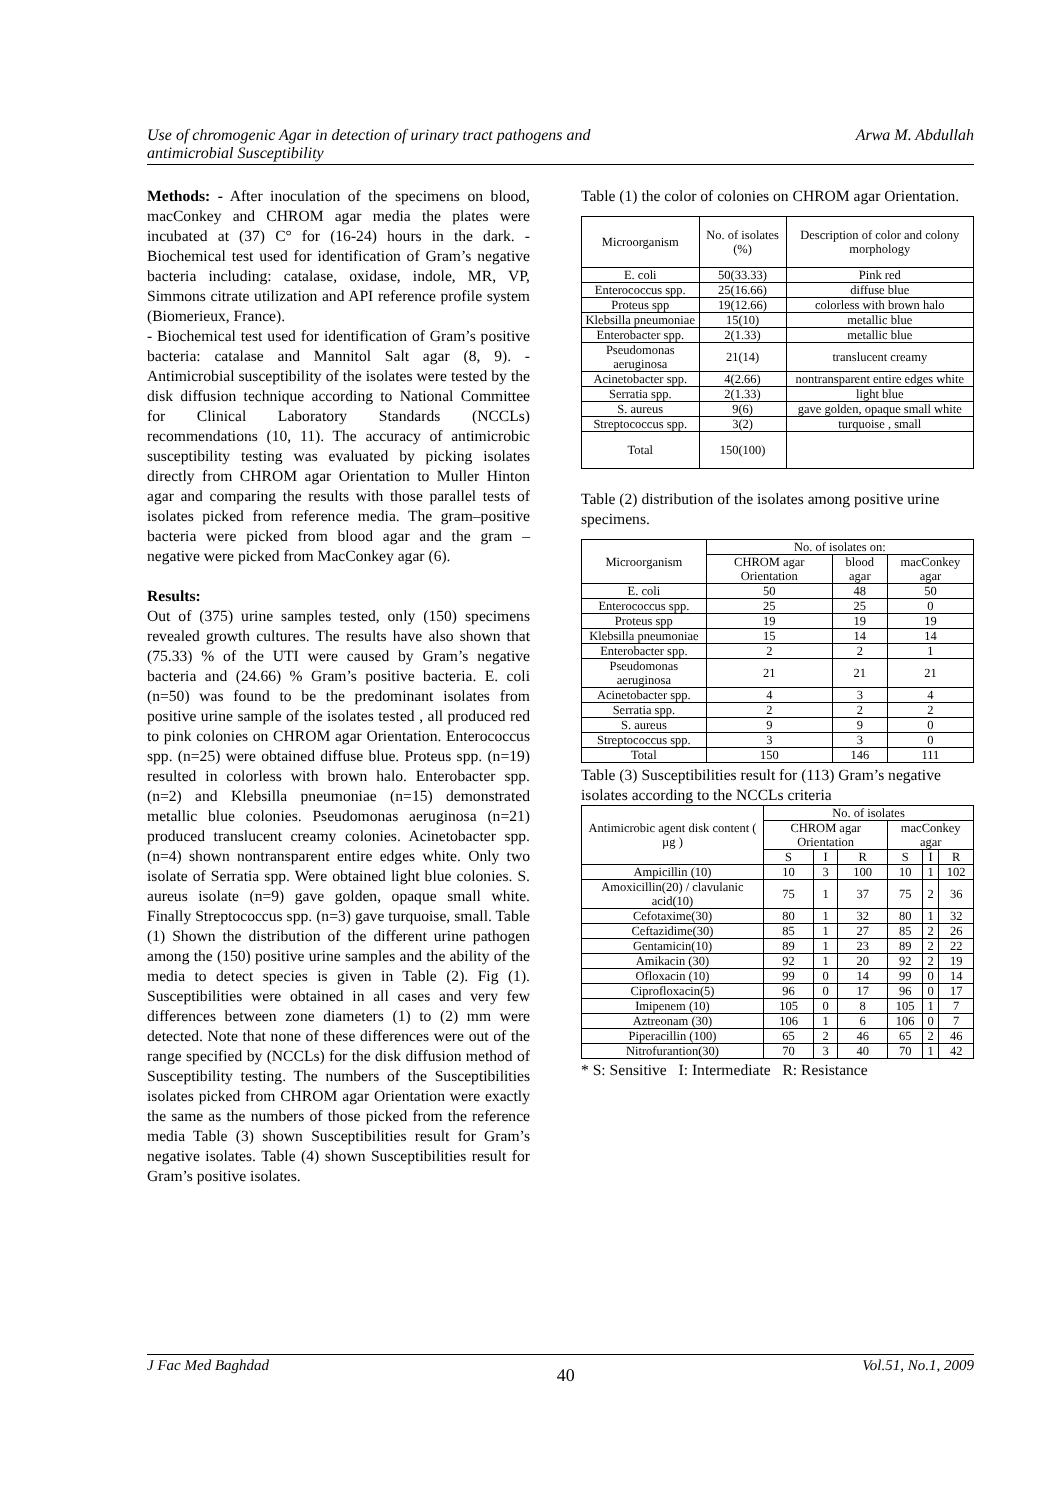Use of chromogenic Agar in detection of urinary tract pathogens and
antimicrobial Susceptibility Arwa M. Abdullah
Methods: - After inoculation of the specimens on blood, macConkey and CHROM agar media the plates were incubated at (37) C° for (16-24) hours in the dark. - Biochemical test used for identification of Gram’s negative bacteria including: catalase, oxidase, indole, MR, VP, Simmons citrate utilization and API reference profile system (Biomerieux, France).
- Biochemical test used for identification of Gram’s positive bacteria: catalase and Mannitol Salt agar (8, 9). - Antimicrobial susceptibility of the isolates were tested by the disk diffusion technique according to National Committee for Clinical Laboratory Standards (NCCLs) recommendations (10, 11). The accuracy of antimicrobic susceptibility testing was evaluated by picking isolates directly from CHROM agar Orientation to Muller Hinton agar and comparing the results with those parallel tests of isolates picked from reference media. The gram–positive bacteria were picked from blood agar and the gram – negative were picked from MacConkey agar (6).
Results:
Out of (375) urine samples tested, only (150) specimens revealed growth cultures. The results have also shown that (75.33) % of the UTI were caused by Gram’s negative bacteria and (24.66) % Gram’s positive bacteria. E. coli (n=50) was found to be the predominant isolates from positive urine sample of the isolates tested , all produced red to pink colonies on CHROM agar Orientation. Enterococcus spp. (n=25) were obtained diffuse blue. Proteus spp. (n=19) resulted in colorless with brown halo. Enterobacter spp. (n=2) and Klebsilla pneumoniae (n=15) demonstrated metallic blue colonies. Pseudomonas aeruginosa (n=21) produced translucent creamy colonies. Acinetobacter spp. (n=4) shown nontransparent entire edges white. Only two isolate of Serratia spp. Were obtained light blue colonies. S. aureus isolate (n=9) gave golden, opaque small white. Finally Streptococcus spp. (n=3) gave turquoise, small. Table (1) Shown the distribution of the different urine pathogen among the (150) positive urine samples and the ability of the media to detect species is given in Table (2). Fig (1). Susceptibilities were obtained in all cases and very few differences between zone diameters (1) to (2) mm were detected. Note that none of these differences were out of the range specified by (NCCLs) for the disk diffusion method of Susceptibility testing. The numbers of the Susceptibilities isolates picked from CHROM agar Orientation were exactly the same as the numbers of those picked from the reference media Table (3) shown Susceptibilities result for Gram’s negative isolates. Table (4) shown Susceptibilities result for Gram’s positive isolates.
Table (1) the color of colonies on CHROM agar Orientation.
| Microorganism | No. of isolates (%) | Description of color and colony morphology |
| --- | --- | --- |
| E. coli | 50(33.33) | Pink red |
| Enterococcus spp. | 25(16.66) | diffuse blue |
| Proteus spp | 19(12.66) | colorless with brown halo |
| Klebsilla pneumoniae | 15(10) | metallic blue |
| Enterobacter spp. | 2(1.33) | metallic blue |
| Pseudomonas aeruginosa | 21(14) | translucent creamy |
| Acinetobacter spp. | 4(2.66) | nontransparent entire edges white |
| Serratia spp. | 2(1.33) | light blue |
| S. aureus | 9(6) | gave golden, opaque small white |
| Streptococcus spp. | 3(2) | turquoise , small |
| Total | 150(100) | |
Table (2) distribution of the isolates among positive urine specimens.
| Microorganism | No. of isolates on: | | |
| --- | --- | --- | --- |
| | CHROM agar Orientation | blood agar | macConkey agar |
| E. coli | 50 | 48 | 50 |
| Enterococcus spp. | 25 | 25 | 0 |
| Proteus spp | 19 | 19 | 19 |
| Klebsilla pneumoniae | 15 | 14 | 14 |
| Enterobacter spp. | 2 | 2 | 1 |
| Pseudomonas aeruginosa | 21 | 21 | 21 |
| Acinetobacter spp. | 4 | 3 | 4 |
| Serratia spp. | 2 | 2 | 2 |
| S. aureus | 9 | 9 | 0 |
| Streptococcus spp. | 3 | 3 | 0 |
| Total | 150 | 146 | 111 |
Table (3) Susceptibilities result for (113) Gram’s negative isolates according to the NCCLs criteria
| Antimicrobic agent disk content ( µg ) | No. of isolates | | | | | |
| --- | --- | --- | --- | --- | --- | --- |
| | CHROM agar Orientation | | | macConkey agar | | |
| | S | I | R | S | I | R |
| Ampicillin (10) | 10 | 3 | 100 | 10 | 1 | 102 |
| Amoxicillin(20) / clavulanic acid(10) | 75 | 1 | 37 | 75 | 2 | 36 |
| Cefotaxime(30) | 80 | 1 | 32 | 80 | 1 | 32 |
| Ceftazidime(30) | 85 | 1 | 27 | 85 | 2 | 26 |
| Gentamicin(10) | 89 | 1 | 23 | 89 | 2 | 22 |
| Amikacin (30) | 92 | 1 | 20 | 92 | 2 | 19 |
| Ofloxacin (10) | 99 | 0 | 14 | 99 | 0 | 14 |
| Ciprofloxacin(5) | 96 | 0 | 17 | 96 | 0 | 17 |
| Imipenem (10) | 105 | 0 | 8 | 105 | 1 | 7 |
| Aztreonam (30) | 106 | 1 | 6 | 106 | 0 | 7 |
| Piperacillin (100) | 65 | 2 | 46 | 65 | 2 | 46 |
| Nitrofurantion(30) | 70 | 3 | 40 | 70 | 1 | 42 |
* S: Sensitive I: Intermediate R: Resistance
J Fac Med Baghdad 40 Vol.51, No.1, 2009